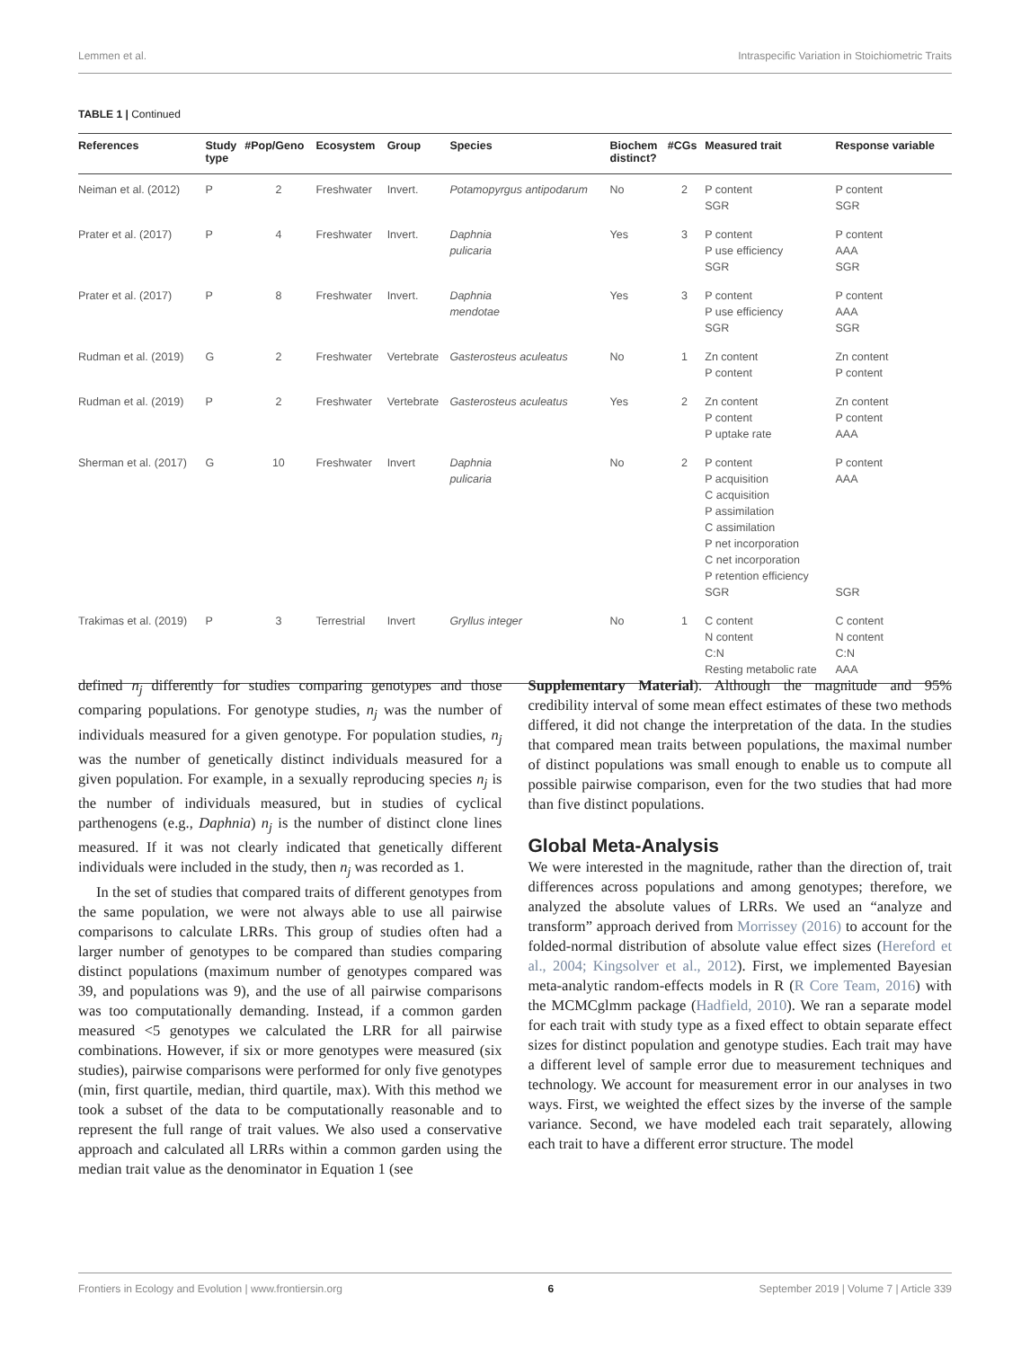Lemmen et al. Intraspecific Variation in Stoichiometric Traits
TABLE 1 | Continued
| References | Study type | #Pop/Geno | Ecosystem | Group | Species | Biochem distinct? | #CGs | Measured trait | Response variable |
| --- | --- | --- | --- | --- | --- | --- | --- | --- | --- |
| Neiman et al. (2012) | P | 2 | Freshwater | Invert. | Potamopyrgus antipodarum | No | 2 | P content SGR | P content SGR |
| Prater et al. (2017) | P | 4 | Freshwater | Invert. | Daphnia pulicaria | Yes | 3 | P content P use efficiency SGR | P content AAA SGR |
| Prater et al. (2017) | P | 8 | Freshwater | Invert. | Daphnia mendotae | Yes | 3 | P content P use efficiency SGR | P content AAA SGR |
| Rudman et al. (2019) | G | 2 | Freshwater | Vertebrate | Gasterosteus aculeatus | No | 1 | Zn content P content | Zn content P content |
| Rudman et al. (2019) | P | 2 | Freshwater | Vertebrate | Gasterosteus aculeatus | Yes | 2 | Zn content P content P uptake rate | Zn content P content AAA |
| Sherman et al. (2017) | G | 10 | Freshwater | Invert | Daphnia pulicaria | No | 2 | P content P acquisition C acquisition P assimilation C assimilation P net incorporation C net incorporation P retention efficiency SGR | P content AAA SGR |
| Trakimas et al. (2019) | P | 3 | Terrestrial | Invert | Gryllus integer | No | 1 | C content N content C:N Resting metabolic rate | C content N content C:N AAA |
defined n<sub>j</sub> differently for studies comparing genotypes and those comparing populations. For genotype studies, n<sub>j</sub> was the number of individuals measured for a given genotype. For population studies, n<sub>j</sub> was the number of genetically distinct individuals measured for a given population. For example, in a sexually reproducing species n<sub>j</sub> is the number of individuals measured, but in studies of cyclical parthenogens (e.g., Daphnia) n<sub>j</sub> is the number of distinct clone lines measured. If it was not clearly indicated that genetically different individuals were included in the study, then n<sub>j</sub> was recorded as 1.
In the set of studies that compared traits of different genotypes from the same population, we were not always able to use all pairwise comparisons to calculate LRRs. This group of studies often had a larger number of genotypes to be compared than studies comparing distinct populations (maximum number of genotypes compared was 39, and populations was 9), and the use of all pairwise comparisons was too computationally demanding. Instead, if a common garden measured <5 genotypes we calculated the LRR for all pairwise combinations. However, if six or more genotypes were measured (six studies), pairwise comparisons were performed for only five genotypes (min, first quartile, median, third quartile, max). With this method we took a subset of the data to be computationally reasonable and to represent the full range of trait values. We also used a conservative approach and calculated all LRRs within a common garden using the median trait value as the denominator in Equation 1 (see
Supplementary Material). Although the magnitude and 95% credibility interval of some mean effect estimates of these two methods differed, it did not change the interpretation of the data. In the studies that compared mean traits between populations, the maximal number of distinct populations was small enough to enable us to compute all possible pairwise comparison, even for the two studies that had more than five distinct populations.
Global Meta-Analysis
We were interested in the magnitude, rather than the direction of, trait differences across populations and among genotypes; therefore, we analyzed the absolute values of LRRs. We used an “analyze and transform” approach derived from Morrissey (2016) to account for the folded-normal distribution of absolute value effect sizes (Hereford et al., 2004; Kingsolver et al., 2012). First, we implemented Bayesian meta-analytic random-effects models in R (R Core Team, 2016) with the MCMCglmm package (Hadfield, 2010). We ran a separate model for each trait with study type as a fixed effect to obtain separate effect sizes for distinct population and genotype studies. Each trait may have a different level of sample error due to measurement techniques and technology. We account for measurement error in our analyses in two ways. First, we weighted the effect sizes by the inverse of the sample variance. Second, we have modeled each trait separately, allowing each trait to have a different error structure. The model
Frontiers in Ecology and Evolution | www.frontiersin.org 6 September 2019 | Volume 7 | Article 339